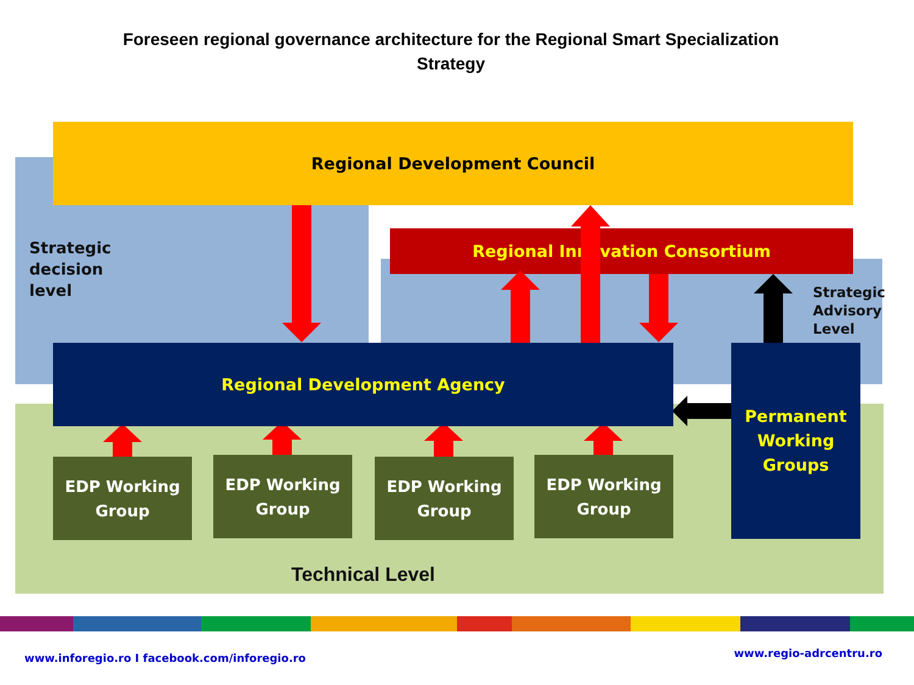Foreseen regional governance architecture for the Regional Smart Specialization Strategy
Regional Development Council
Strategic
decision
level
Regional Innovation Consortium
Strategic
Advisory
Level
Regional Development Agency
Permanent
Working
Groups
EDP Working
Group
EDP Working
Group
EDP Working
Group
EDP Working
Group
Technical Level
www.inforegio.ro I facebook.com/inforegio.ro
www.regio-adrcentru.ro